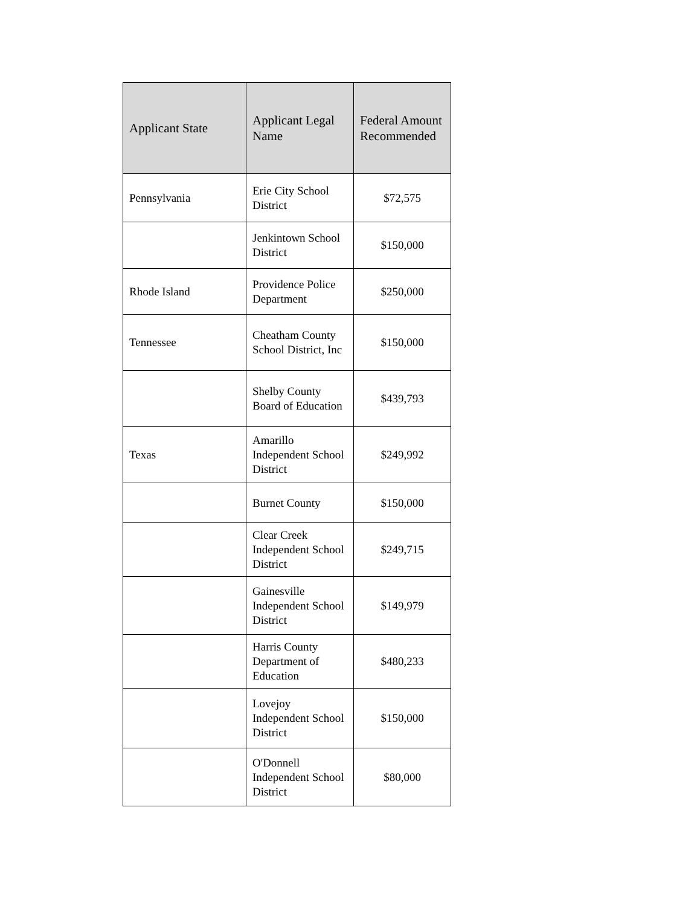| Applicant State | Applicant Legal Name | Federal Amount Recommended |
| --- | --- | --- |
| Pennsylvania | Erie City School District | $72,575 |
| | Jenkintown School District | $150,000 |
| Rhode Island | Providence Police Department | $250,000 |
| Tennessee | Cheatham County School District, Inc | $150,000 |
| | Shelby County Board of Education | $439,793 |
| Texas | Amarillo Independent School District | $249,992 |
| | Burnet County | $150,000 |
| | Clear Creek Independent School District | $249,715 |
| | Gainesville Independent School District | $149,979 |
| | Harris County Department of Education | $480,233 |
| | Lovejoy Independent School District | $150,000 |
| | O'Donnell Independent School District | $80,000 |